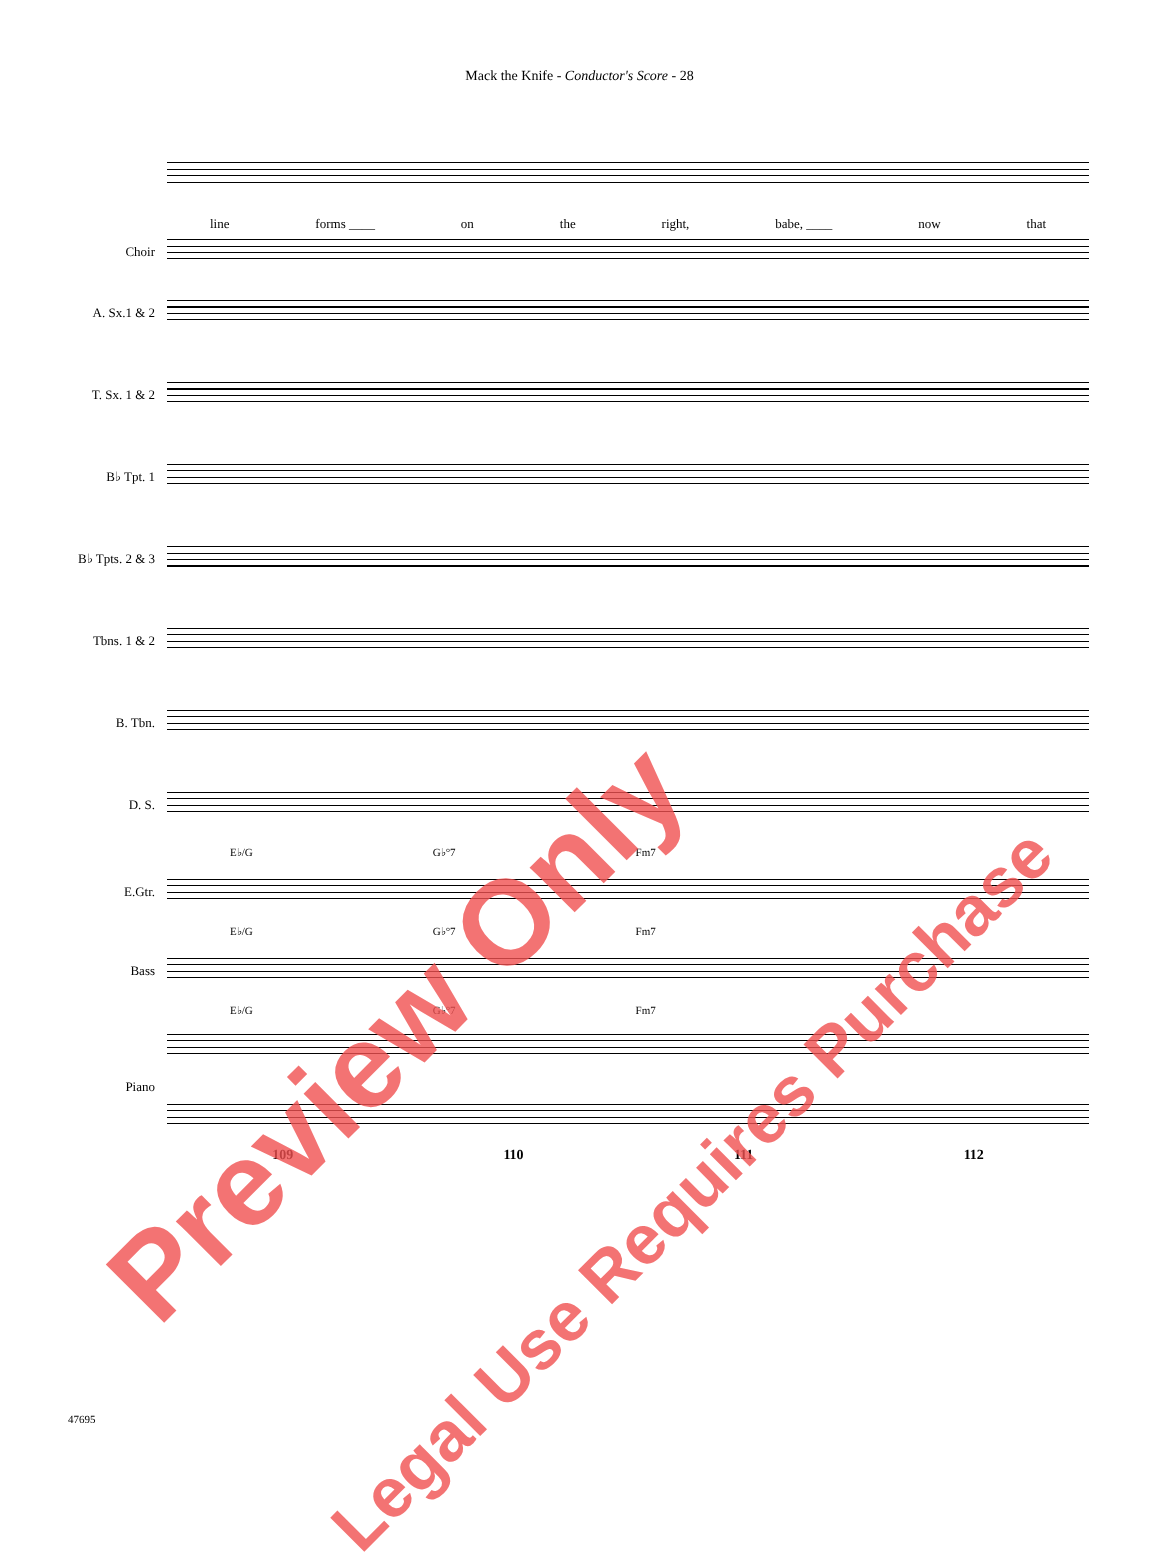Mack the Knife - Conductor's Score - 28
line forms ____ on the right, babe, ____ now that
Choir
A. Sx.1 & 2
T. Sx. 1 & 2
B♭ Tpt. 1
B♭ Tpts. 2 & 3
Tbns. 1 & 2
B. Tbn.
D. S.
E♭/G G♭°7 Fm7
E.Gtr.
E♭/G G♭°7 Fm7
Bass
E♭/G G♭°7 Fm7
Piano
109 110 111 112
47695
Preview Only
Legal Use Requires Purchase